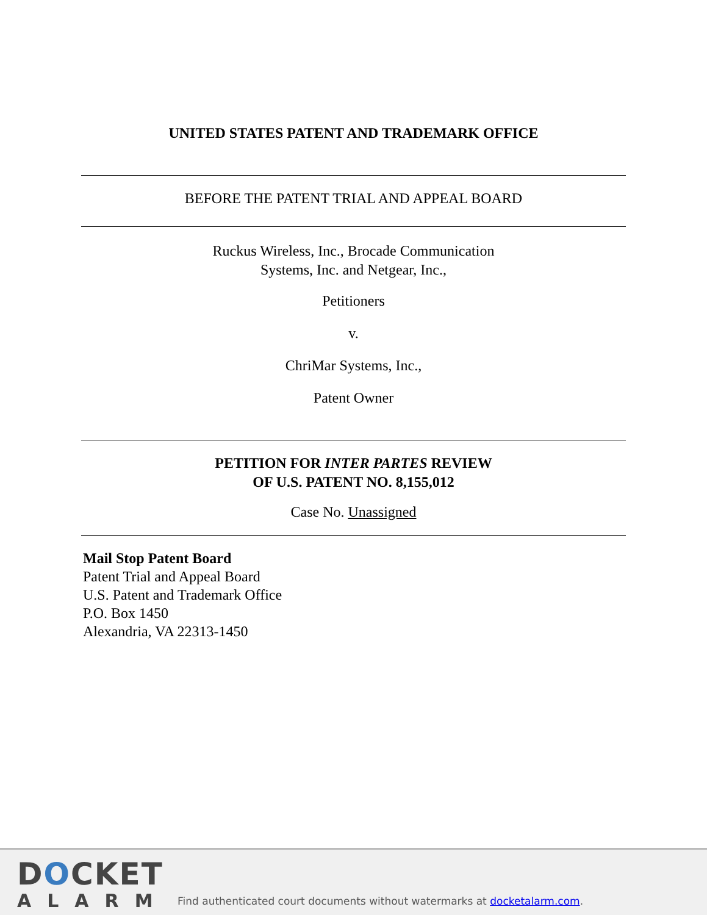UNITED STATES PATENT AND TRADEMARK OFFICE
BEFORE THE PATENT TRIAL AND APPEAL BOARD
Ruckus Wireless, Inc., Brocade Communication
Systems, Inc. and Netgear, Inc.,
Petitioners
v.
ChriMar Systems, Inc.,
Patent Owner
PETITION FOR INTER PARTES REVIEW
OF U.S. PATENT NO. 8,155,012
Case No. Unassigned
Mail Stop Patent Board
Patent Trial and Appeal Board
U.S. Patent and Trademark Office
P.O. Box 1450
Alexandria, VA 22313-1450
DOCKET
ALARM
Find authenticated court documents without watermarks at docketalarm.com.